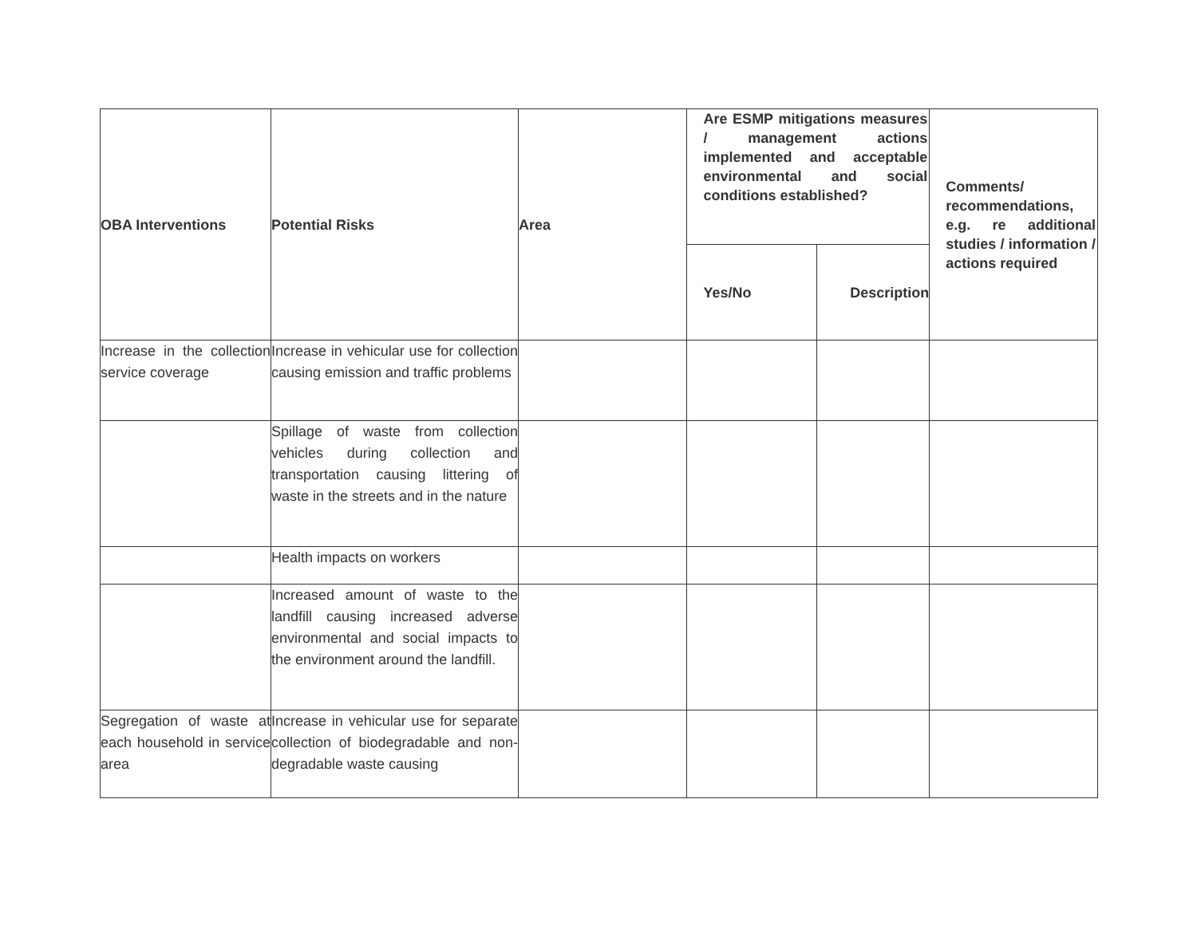| OBA Interventions | Potential Risks | Area | Are ESMP mitigations measures / management actions implemented and acceptable environmental and social conditions established? | | Comments/ recommendations, e.g. re additional studies / information / actions required |
| --- | --- | --- | --- | --- | --- |
| | | | Yes/No | Description | |
| Increase in the collection service coverage | Increase in vehicular use for collection causing emission and traffic problems | | | | |
| | Spillage of waste from collection vehicles during collection and transportation causing littering of waste in the streets and in the nature | | | | |
| | Health impacts on workers | | | | |
| | Increased amount of waste to the landfill causing increased adverse environmental and social impacts to the environment around the landfill. | | | | |
| Segregation of waste at each household in service area | Increase in vehicular use for separate collection of biodegradable and non-degradable waste causing | | | | |